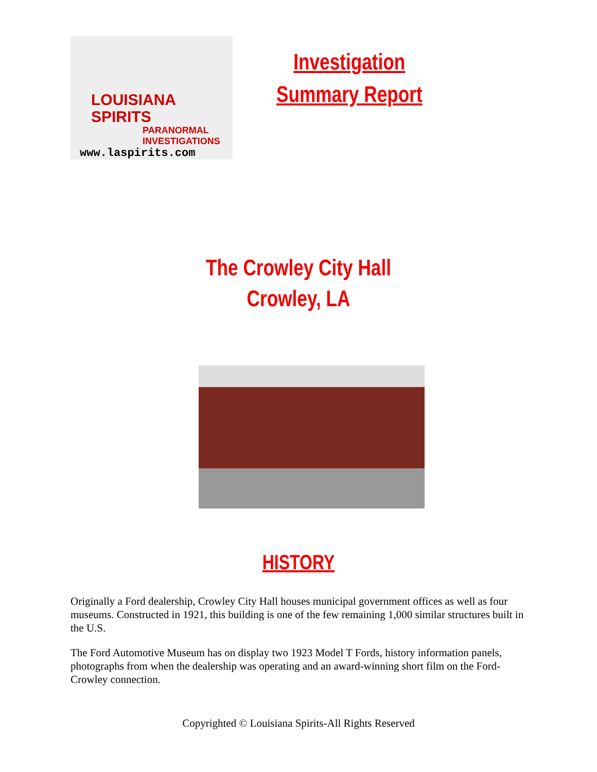LOUISIANA
SPIRITS
PARANORMAL
INVESTIGATIONS
www.laspirits.com
Investigation
Summary Report
The Crowley City Hall
Crowley, LA
HISTORY
Originally a Ford dealership, Crowley City Hall houses municipal government offices as well as four museums. Constructed in 1921, this building is one of the few remaining 1,000 similar structures built in the U.S.
The Ford Automotive Museum has on display two 1923 Model T Fords, history information panels, photographs from when the dealership was operating and an award-winning short film on the Ford-Crowley connection.
Copyrighted © Louisiana Spirits-All Rights Reserved